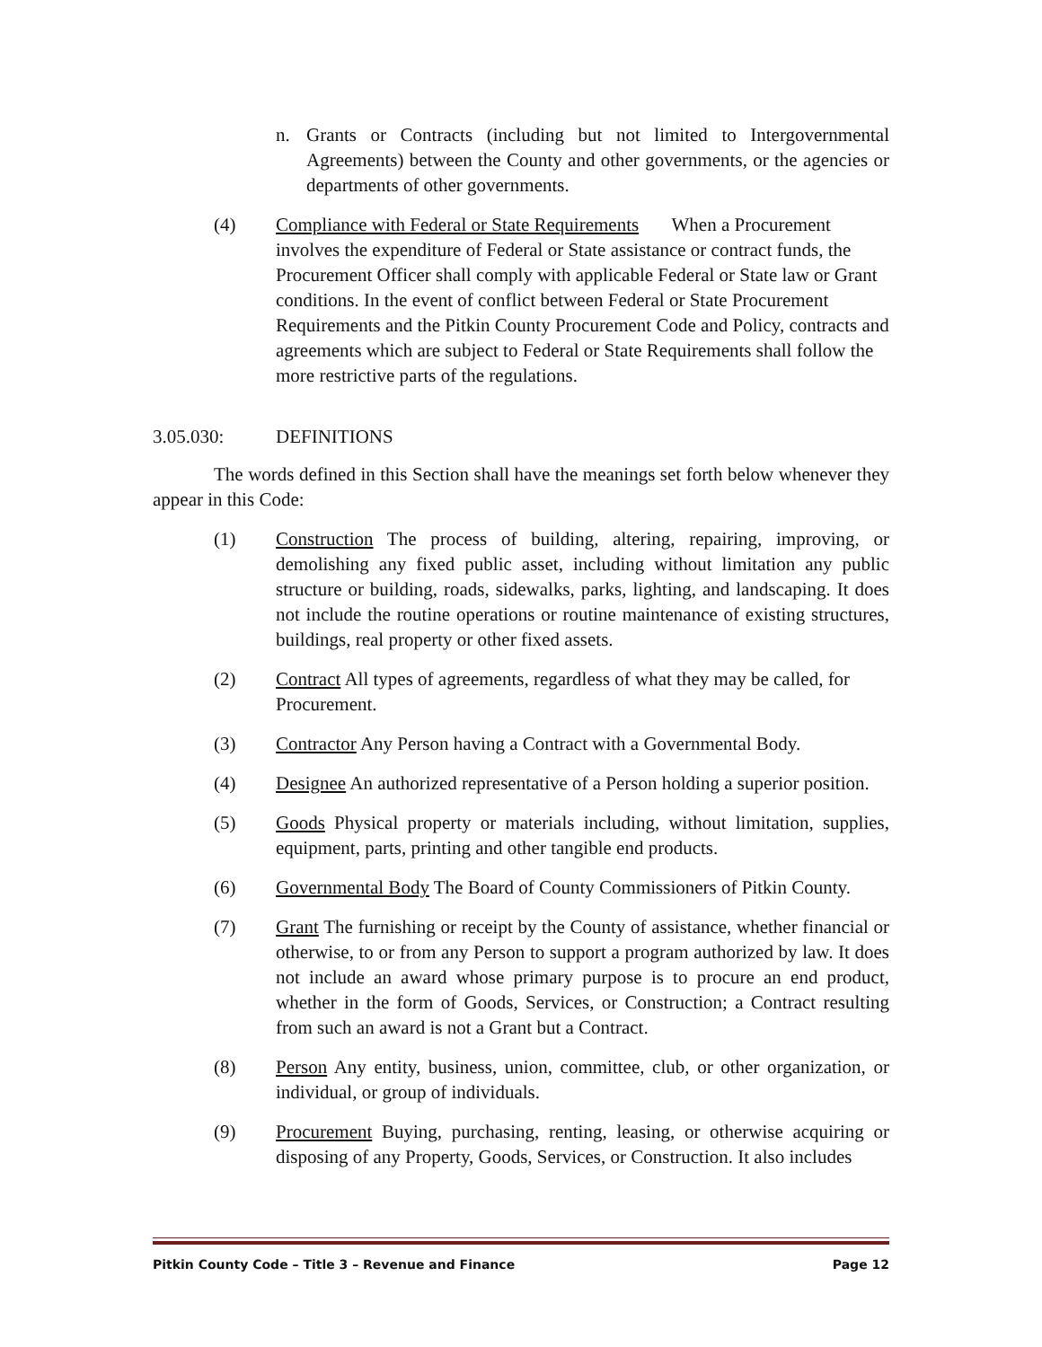n. Grants or Contracts (including but not limited to Intergovernmental Agreements) between the County and other governments, or the agencies or departments of other governments.
(4) Compliance with Federal or State Requirements When a Procurement involves the expenditure of Federal or State assistance or contract funds, the Procurement Officer shall comply with applicable Federal or State law or Grant conditions. In the event of conflict between Federal or State Procurement Requirements and the Pitkin County Procurement Code and Policy, contracts and agreements which are subject to Federal or State Requirements shall follow the more restrictive parts of the regulations.
3.05.030: DEFINITIONS
The words defined in this Section shall have the meanings set forth below whenever they appear in this Code:
(1) Construction The process of building, altering, repairing, improving, or demolishing any fixed public asset, including without limitation any public structure or building, roads, sidewalks, parks, lighting, and landscaping. It does not include the routine operations or routine maintenance of existing structures, buildings, real property or other fixed assets.
(2) Contract All types of agreements, regardless of what they may be called, for Procurement.
(3) Contractor Any Person having a Contract with a Governmental Body.
(4) Designee An authorized representative of a Person holding a superior position.
(5) Goods Physical property or materials including, without limitation, supplies, equipment, parts, printing and other tangible end products.
(6) Governmental Body The Board of County Commissioners of Pitkin County.
(7) Grant The furnishing or receipt by the County of assistance, whether financial or otherwise, to or from any Person to support a program authorized by law. It does not include an award whose primary purpose is to procure an end product, whether in the form of Goods, Services, or Construction; a Contract resulting from such an award is not a Grant but a Contract.
(8) Person Any entity, business, union, committee, club, or other organization, or individual, or group of individuals.
(9) Procurement Buying, purchasing, renting, leasing, or otherwise acquiring or disposing of any Property, Goods, Services, or Construction. It also includes
Pitkin County Code – Title 3 – Revenue and Finance Page 12